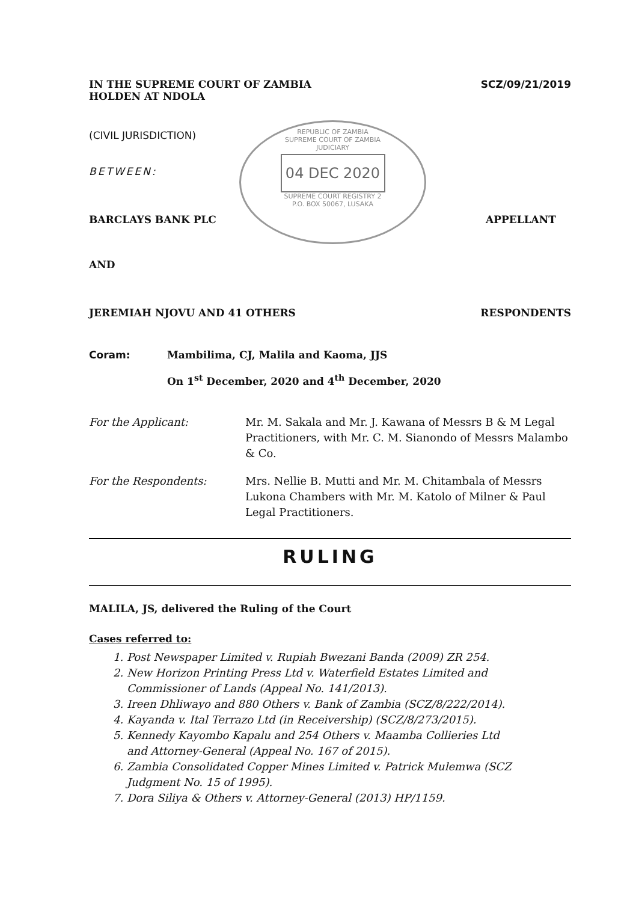REPUBLIC OF ZAMBIA
SUPREME COURT OF ZAMBIA
JUDICIARY
04 DEC 2020
SUPREME COURT REGISTRY 2
P.O. BOX 50067, LUSAKA
IN THE SUPREME COURT OF ZAMBIA
HOLDEN AT NDOLA SCZ/09/21/2019
(CIVIL JURISDICTION)
BETWEEN:
BARCLAYS BANK PLC APPELLANT
AND
JEREMIAH NJOVU AND 41 OTHERS RESPONDENTS
Coram: Mambilima, CJ, Malila and Kaoma, JJS
On 1<sup>st</sup> December, 2020 and 4<sup>th</sup> December, 2020
For the Applicant: Mr. M. Sakala and Mr. J. Kawana of Messrs B & M Legal Practitioners, with Mr. C. M. Sianondo of Messrs Malambo & Co.
For the Respondents: Mrs. Nellie B. Mutti and Mr. M. Chitambala of Messrs Lukona Chambers with Mr. M. Katolo of Milner & Paul Legal Practitioners.
RULING
MALILA, JS, delivered the Ruling of the Court
Cases referred to:
1. Post Newspaper Limited v. Rupiah Bwezani Banda (2009) ZR 254.
2. New Horizon Printing Press Ltd v. Waterfield Estates Limited and
Commissioner of Lands (Appeal No. 141/2013).
3. Ireen Dhliwayo and 880 Others v. Bank of Zambia (SCZ/8/222/2014).
4. Kayanda v. Ital Terrazo Ltd (in Receivership) (SCZ/8/273/2015).
5. Kennedy Kayombo Kapalu and 254 Others v. Maamba Collieries Ltd
and Attorney-General (Appeal No. 167 of 2015).
6. Zambia Consolidated Copper Mines Limited v. Patrick Mulemwa (SCZ
Judgment No. 15 of 1995).
7. Dora Siliya & Others v. Attorney-General (2013) HP/1159.